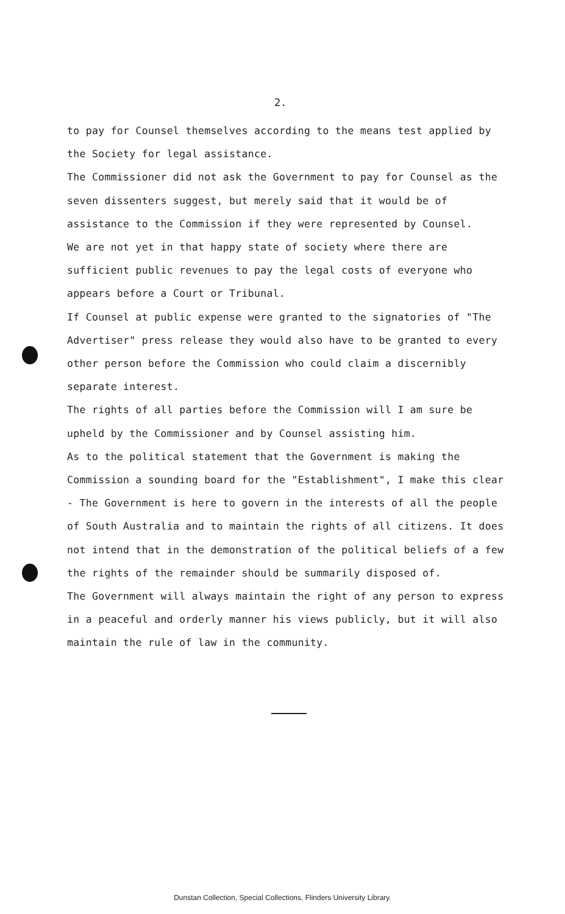2.
to pay for Counsel themselves according to the means test applied by the Society for legal assistance.
The Commissioner did not ask the Government to pay for Counsel as the seven dissenters suggest, but merely said that it would be of assistance to the Commission if they were represented by Counsel.
We are not yet in that happy state of society where there are sufficient public revenues to pay the legal costs of everyone who appears before a Court or Tribunal.
If Counsel at public expense were granted to the signatories of "The Advertiser" press release they would also have to be granted to every other person before the Commission who could claim a discernibly separate interest.
The rights of all parties before the Commission will I am sure be upheld by the Commissioner and by Counsel assisting him.
As to the political statement that the Government is making the Commission a sounding board for the "Establishment", I make this clear - The Government is here to govern in the interests of all the people of South Australia and to maintain the rights of all citizens. It does not intend that in the demonstration of the political beliefs of a few the rights of the remainder should be summarily disposed of.
The Government will always maintain the right of any person to express in a peaceful and orderly manner his views publicly, but it will also maintain the rule of law in the community.
Dunstan Collection, Special Collections, Flinders University Library.